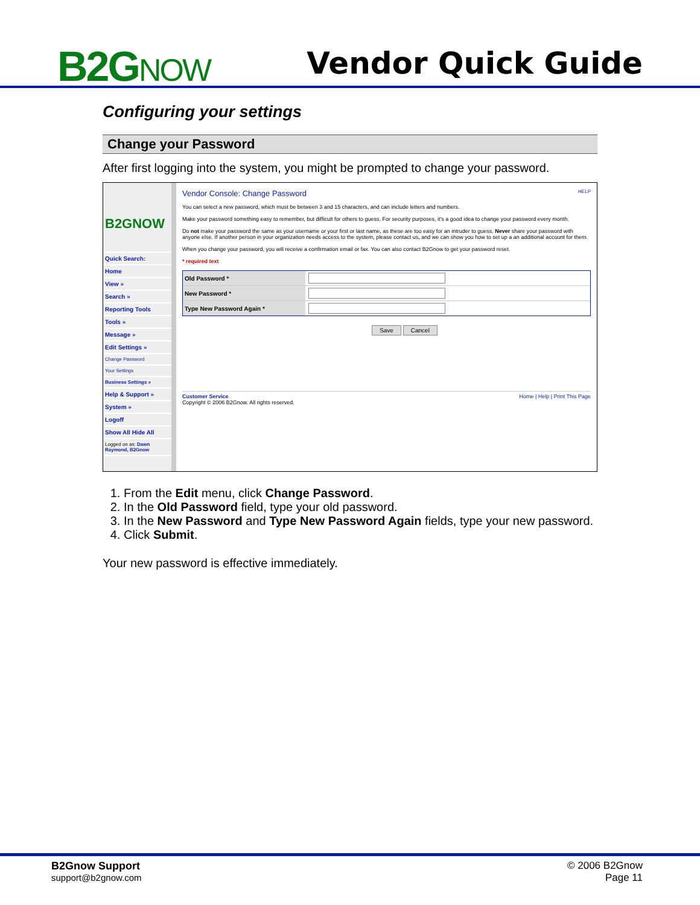B2GNOW Vendor Quick Guide
Configuring your settings
Change your Password
After first logging into the system, you might be prompted to change your password.
B2GNOW
Quick Search:
Home
View »
Search »
Reporting Tools
Tools »
Message »
Edit Settings »
Change Password
Your Settings
Business Settings »
Help & Support »
System »
Logoff
Show All Hide All
Logged on as: Dawn Raymond, B2Gnow
Vendor Console: Change Password HELP
You can select a new password, which must be between 3 and 15 characters, and can include letters and numbers.
Make your password something easy to remember, but difficult for others to guess. For security purposes, it's a good idea to change your password every month.
Do not make your password the same as your username or your first or last name, as these are too easy for an intruder to guess. Never share your password with anyone else. If another person in your organization needs access to the system, please contact us, and we can show you how to set up a an additional account for them.
When you change your password, you will receive a confirmation email or fax. You can also contact B2Gnow to get your password reset.
* required text
Old Password *
New Password *
Type New Password Again *
Save Cancel
Customer Service Home | Help | Print This Page
Copyright © 2006 B2Gnow. All rights reserved.
1. From the Edit menu, click Change Password.
2. In the Old Password field, type your old password.
3. In the New Password and Type New Password Again fields, type your new password.
4. Click Submit.
Your new password is effective immediately.
B2Gnow Support
support@b2gnow.com
© 2006 B2Gnow
Page 11